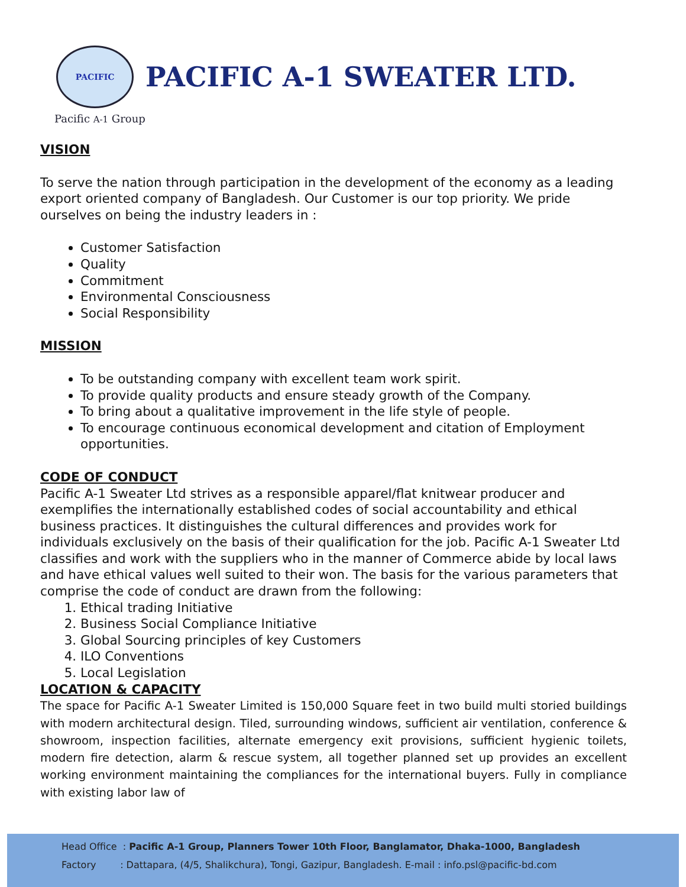PACIFIC
PACIFIC A-1 SWEATER LTD.
Pacific A-1 Group
VISION
To serve the nation through participation in the development of the economy as a leading export oriented company of Bangladesh. Our Customer is our top priority. We pride ourselves on being the industry leaders in :
Customer Satisfaction
Quality
Commitment
Environmental Consciousness
Social Responsibility
MISSION
To be outstanding company with excellent team work spirit.
To provide quality products and ensure steady growth of the Company.
To bring about a qualitative improvement in the life style of people.
To encourage continuous economical development and citation of Employment opportunities.
CODE OF CONDUCT
Pacific A-1 Sweater Ltd strives as a responsible apparel/flat knitwear producer and exemplifies the internationally established codes of social accountability and ethical business practices. It distinguishes the cultural differences and provides work for individuals exclusively on the basis of their qualification for the job. Pacific A-1 Sweater Ltd classifies and work with the suppliers who in the manner of Commerce abide by local laws and have ethical values well suited to their won. The basis for the various parameters that comprise the code of conduct are drawn from the following:
1. Ethical trading Initiative
2. Business Social Compliance Initiative
3. Global Sourcing principles of key Customers
4. ILO Conventions
5. Local Legislation
LOCATION & CAPACITY
The space for Pacific A-1 Sweater Limited is 150,000 Square feet in two build multi storied buildings with modern architectural design. Tiled, surrounding windows, sufficient air ventilation, conference & showroom, inspection facilities, alternate emergency exit provisions, sufficient hygienic toilets, modern fire detection, alarm & rescue system, all together planned set up provides an excellent working environment maintaining the compliances for the international buyers. Fully in compliance with existing labor law of
Head Office : Pacific A-1 Group, Planners Tower 10th Floor, Banglamator, Dhaka-1000, Bangladesh
Factory : Dattapara, (4/5, Shalikchura), Tongi, Gazipur, Bangladesh. E-mail : info.psl@pacific-bd.com